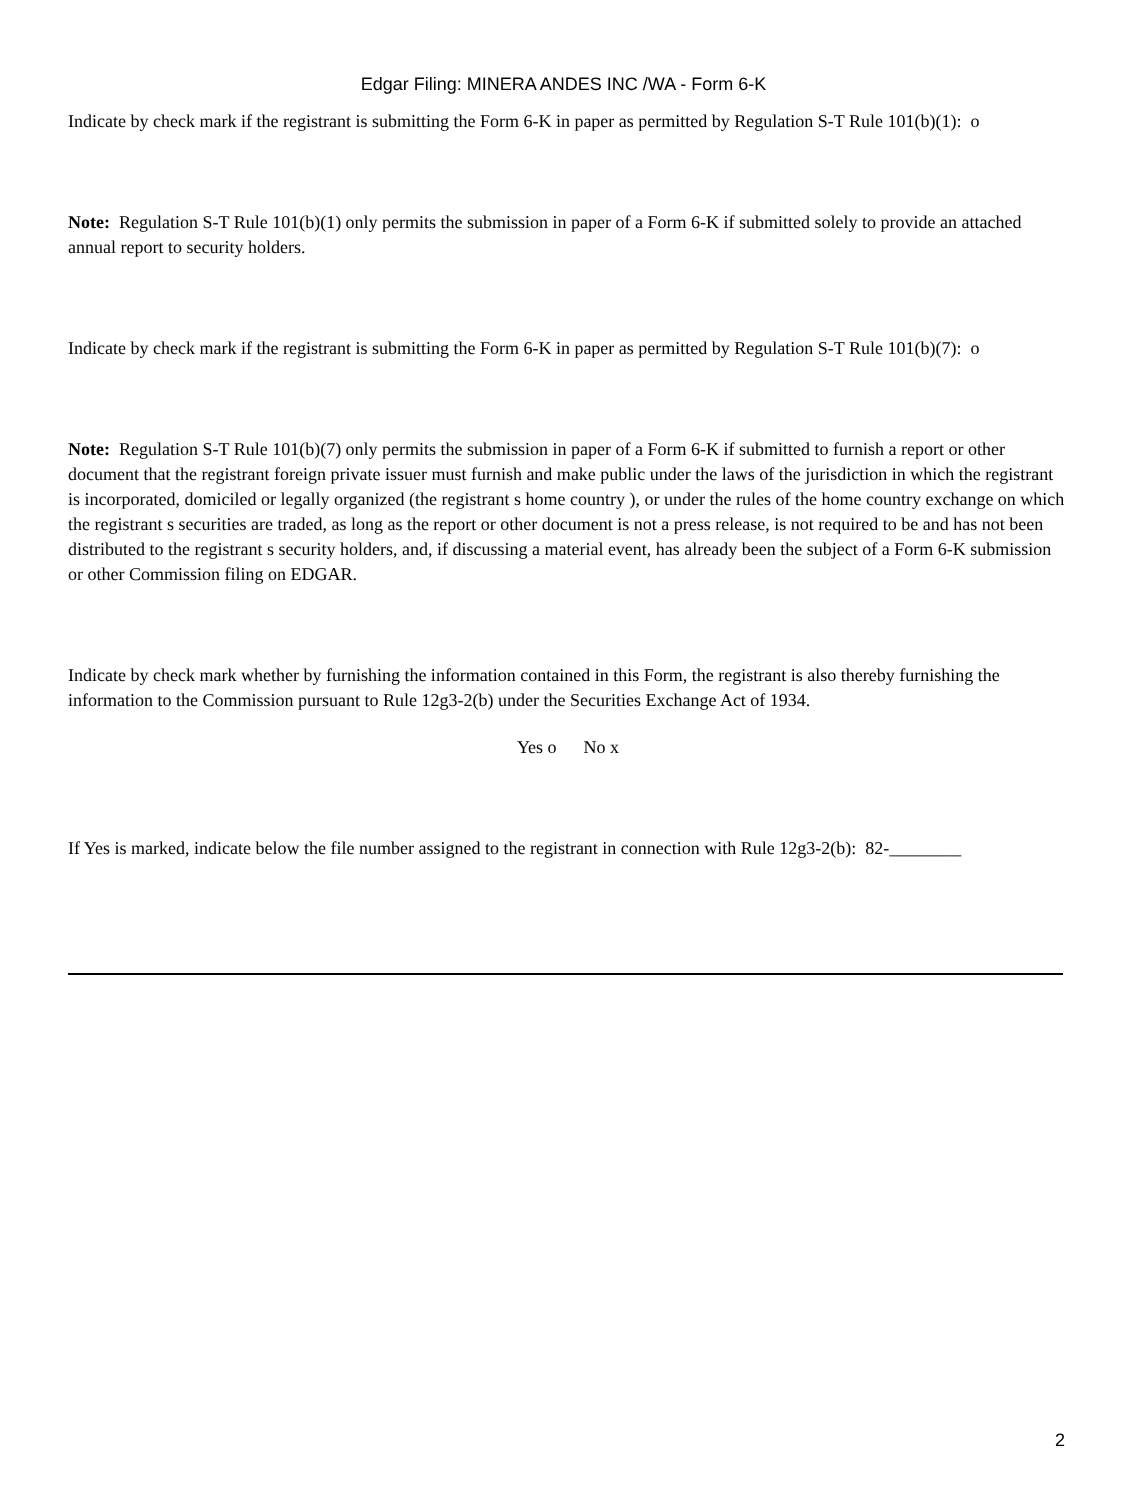Edgar Filing: MINERA ANDES INC /WA - Form 6-K
Indicate by check mark if the registrant is submitting the Form 6-K in paper as permitted by Regulation S-T Rule 101(b)(1): o
Note: Regulation S-T Rule 101(b)(1) only permits the submission in paper of a Form 6-K if submitted solely to provide an attached annual report to security holders.
Indicate by check mark if the registrant is submitting the Form 6-K in paper as permitted by Regulation S-T Rule 101(b)(7): o
Note: Regulation S-T Rule 101(b)(7) only permits the submission in paper of a Form 6-K if submitted to furnish a report or other document that the registrant foreign private issuer must furnish and make public under the laws of the jurisdiction in which the registrant is incorporated, domiciled or legally organized (the registrant s home country ), or under the rules of the home country exchange on which the registrant s securities are traded, as long as the report or other document is not a press release, is not required to be and has not been distributed to the registrant s security holders, and, if discussing a material event, has already been the subject of a Form 6-K submission or other Commission filing on EDGAR.
Indicate by check mark whether by furnishing the information contained in this Form, the registrant is also thereby furnishing the information to the Commission pursuant to Rule 12g3-2(b) under the Securities Exchange Act of 1934.
Yes o No x
If Yes is marked, indicate below the file number assigned to the registrant in connection with Rule 12g3-2(b): 82-________
2